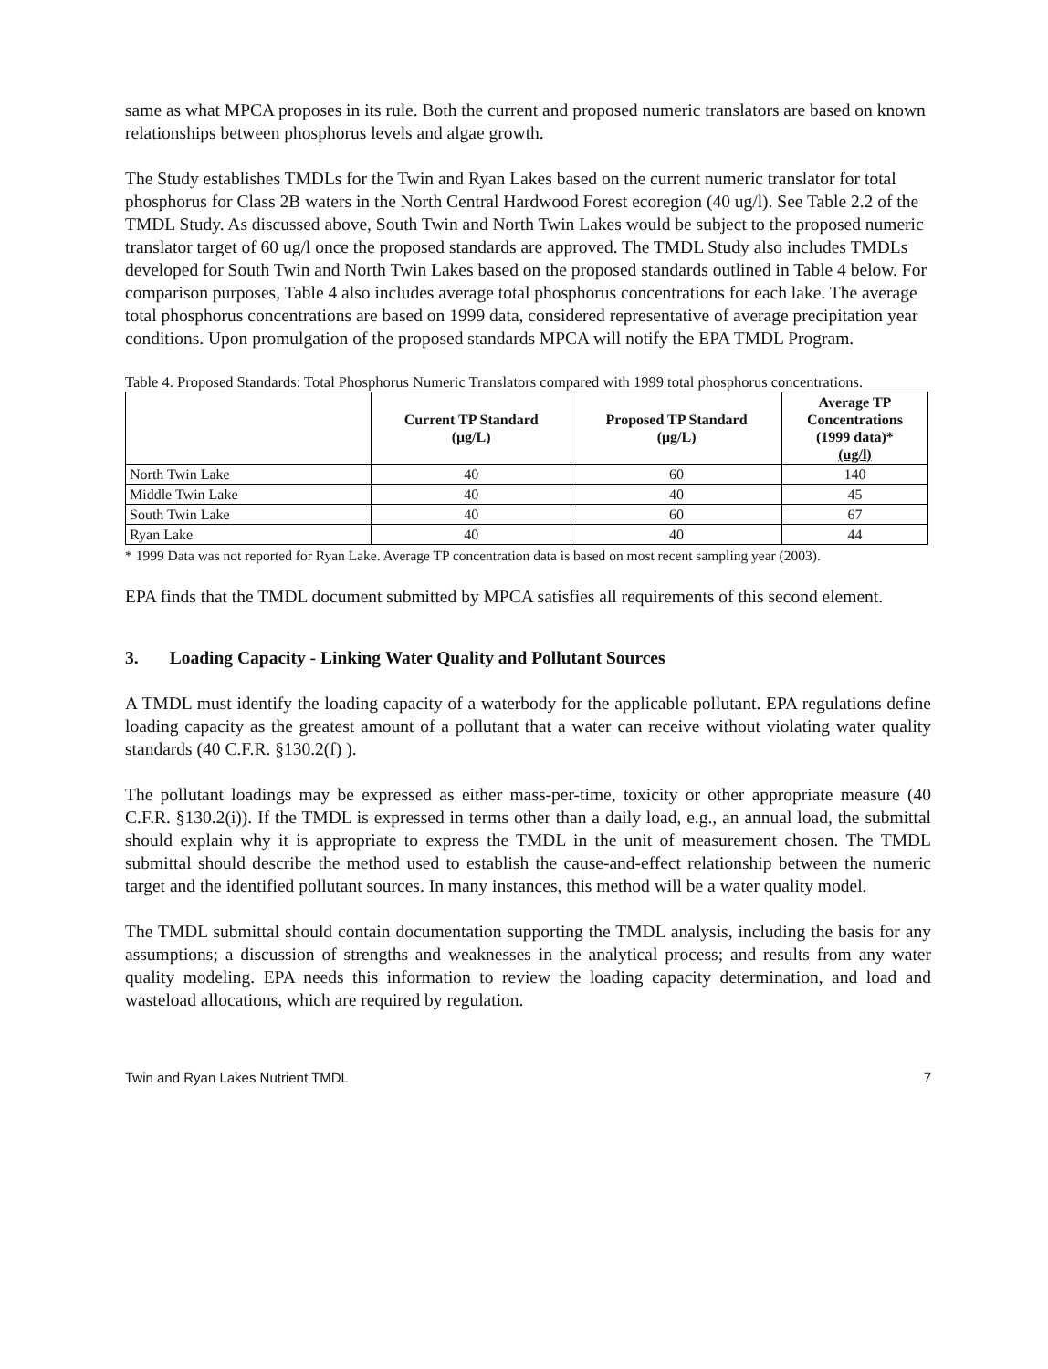same as what MPCA proposes in its rule. Both the current and proposed numeric translators are based on known relationships between phosphorus levels and algae growth.
The Study establishes TMDLs for the Twin and Ryan Lakes based on the current numeric translator for total phosphorus for Class 2B waters in the North Central Hardwood Forest ecoregion (40 ug/l). See Table 2.2 of the TMDL Study. As discussed above, South Twin and North Twin Lakes would be subject to the proposed numeric translator target of 60 ug/l once the proposed standards are approved. The TMDL Study also includes TMDLs developed for South Twin and North Twin Lakes based on the proposed standards outlined in Table 4 below. For comparison purposes, Table 4 also includes average total phosphorus concentrations for each lake. The average total phosphorus concentrations are based on 1999 data, considered representative of average precipitation year conditions. Upon promulgation of the proposed standards MPCA will notify the EPA TMDL Program.
Table 4. Proposed Standards: Total Phosphorus Numeric Translators compared with 1999 total phosphorus concentrations.
| | Current TP Standard (μg/L) | Proposed TP Standard (μg/L) | Average TP Concentrations (1999 data)* (ug/l) |
| --- | --- | --- | --- |
| North Twin Lake | 40 | 60 | 140 |
| Middle Twin Lake | 40 | 40 | 45 |
| South Twin Lake | 40 | 60 | 67 |
| Ryan Lake | 40 | 40 | 44 |
* 1999 Data was not reported for Ryan Lake. Average TP concentration data is based on most recent sampling year (2003).
EPA finds that the TMDL document submitted by MPCA satisfies all requirements of this second element.
3. Loading Capacity - Linking Water Quality and Pollutant Sources
A TMDL must identify the loading capacity of a waterbody for the applicable pollutant. EPA regulations define loading capacity as the greatest amount of a pollutant that a water can receive without violating water quality standards (40 C.F.R. §130.2(f) ).
The pollutant loadings may be expressed as either mass-per-time, toxicity or other appropriate measure (40 C.F.R. §130.2(i)). If the TMDL is expressed in terms other than a daily load, e.g., an annual load, the submittal should explain why it is appropriate to express the TMDL in the unit of measurement chosen. The TMDL submittal should describe the method used to establish the cause-and-effect relationship between the numeric target and the identified pollutant sources. In many instances, this method will be a water quality model.
The TMDL submittal should contain documentation supporting the TMDL analysis, including the basis for any assumptions; a discussion of strengths and weaknesses in the analytical process; and results from any water quality modeling. EPA needs this information to review the loading capacity determination, and load and wasteload allocations, which are required by regulation.
Twin and Ryan Lakes Nutrient TMDL 7